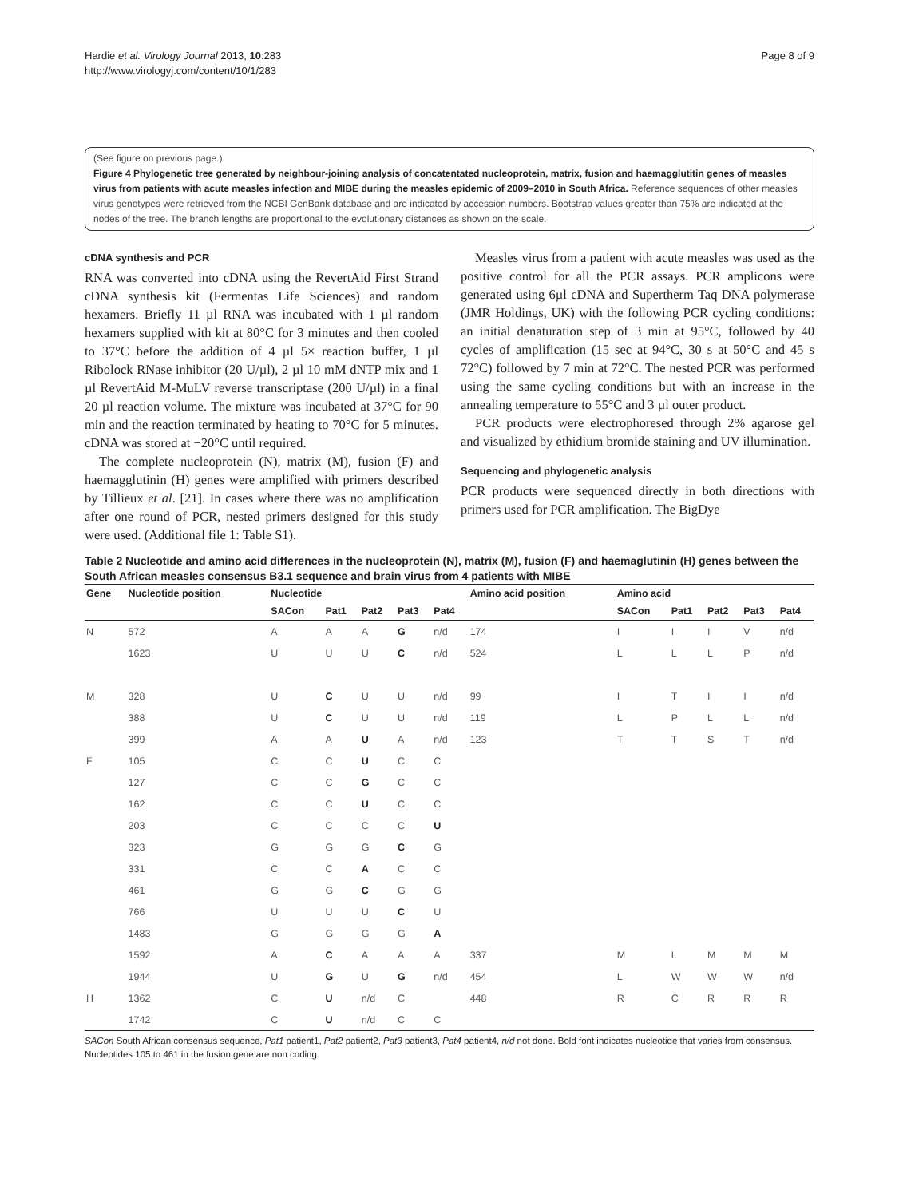Hardie et al. Virology Journal 2013, 10:283
http://www.virologyj.com/content/10/1/283
Page 8 of 9
(See figure on previous page.)
Figure 4 Phylogenetic tree generated by neighbour-joining analysis of concatentated nucleoprotein, matrix, fusion and haemagglutitin genes of measles virus from patients with acute measles infection and MIBE during the measles epidemic of 2009–2010 in South Africa. Reference sequences of other measles virus genotypes were retrieved from the NCBI GenBank database and are indicated by accession numbers. Bootstrap values greater than 75% are indicated at the nodes of the tree. The branch lengths are proportional to the evolutionary distances as shown on the scale.
cDNA synthesis and PCR
RNA was converted into cDNA using the RevertAid First Strand cDNA synthesis kit (Fermentas Life Sciences) and random hexamers. Briefly 11 µl RNA was incubated with 1 µl random hexamers supplied with kit at 80°C for 3 minutes and then cooled to 37°C before the addition of 4 µl 5× reaction buffer, 1 µl Ribolock RNase inhibitor (20 U/µl), 2 µl 10 mM dNTP mix and 1 µl RevertAid M-MuLV reverse transcriptase (200 U/µl) in a final 20 µl reaction volume. The mixture was incubated at 37°C for 90 min and the reaction terminated by heating to 70°C for 5 minutes. cDNA was stored at −20°C until required.
The complete nucleoprotein (N), matrix (M), fusion (F) and haemagglutinin (H) genes were amplified with primers described by Tillieux et al. [21]. In cases where there was no amplification after one round of PCR, nested primers designed for this study were used. (Additional file 1: Table S1).
Measles virus from a patient with acute measles was used as the positive control for all the PCR assays. PCR amplicons were generated using 6µl cDNA and Supertherm Taq DNA polymerase (JMR Holdings, UK) with the following PCR cycling conditions: an initial denaturation step of 3 min at 95°C, followed by 40 cycles of amplification (15 sec at 94°C, 30 s at 50°C and 45 s 72°C) followed by 7 min at 72°C. The nested PCR was performed using the same cycling conditions but with an increase in the annealing temperature to 55°C and 3 µl outer product.
PCR products were electrophoresed through 2% agarose gel and visualized by ethidium bromide staining and UV illumination.
Sequencing and phylogenetic analysis
PCR products were sequenced directly in both directions with primers used for PCR amplification. The BigDye
Table 2 Nucleotide and amino acid differences in the nucleoprotein (N), matrix (M), fusion (F) and haemaglutinin (H) genes between the South African measles consensus B3.1 sequence and brain virus from 4 patients with MIBE
| Gene | Nucleotide position | Nucleotide | | | | | Amino acid position | Amino acid | | | | |
| --- | --- | --- | --- | --- | --- | --- | --- | --- | --- | --- | --- | --- |
| | | SACon | Pat1 | Pat2 | Pat3 | Pat4 | | SACon | Pat1 | Pat2 | Pat3 | Pat4 |
| N | 572 | A | A | A | G | n/d | 174 | I | I | I | V | n/d |
| | 1623 | U | U | U | C | n/d | 524 | L | L | L | P | n/d |
| M | 328 | U | C | U | U | n/d | 99 | I | T | I | I | n/d |
| | 388 | U | C | U | U | n/d | 119 | L | P | L | L | n/d |
| | 399 | A | A | U | A | n/d | 123 | T | T | S | T | n/d |
| F | 105 | C | C | U | C | C | | | | | | |
| | 127 | C | C | G | C | C | | | | | | |
| | 162 | C | C | U | C | C | | | | | | |
| | 203 | C | C | C | C | U | | | | | | |
| | 323 | G | G | G | C | G | | | | | | |
| | 331 | C | C | A | C | C | | | | | | |
| | 461 | G | G | C | G | G | | | | | | |
| | 766 | U | U | U | C | U | | | | | | |
| | 1483 | G | G | G | G | A | | | | | | |
| | 1592 | A | C | A | A | A | 337 | M | L | M | M | M |
| | 1944 | U | G | U | G | n/d | 454 | L | W | W | W | n/d |
| H | 1362 | C | U | n/d | C | | 448 | R | C | R | R | R |
| | 1742 | C | U | n/d | C | C | | | | | | |
SACon South African consensus sequence, Pat1 patient1, Pat2 patient2, Pat3 patient3, Pat4 patient4, n/d not done. Bold font indicates nucleotide that varies from consensus. Nucleotides 105 to 461 in the fusion gene are non coding.